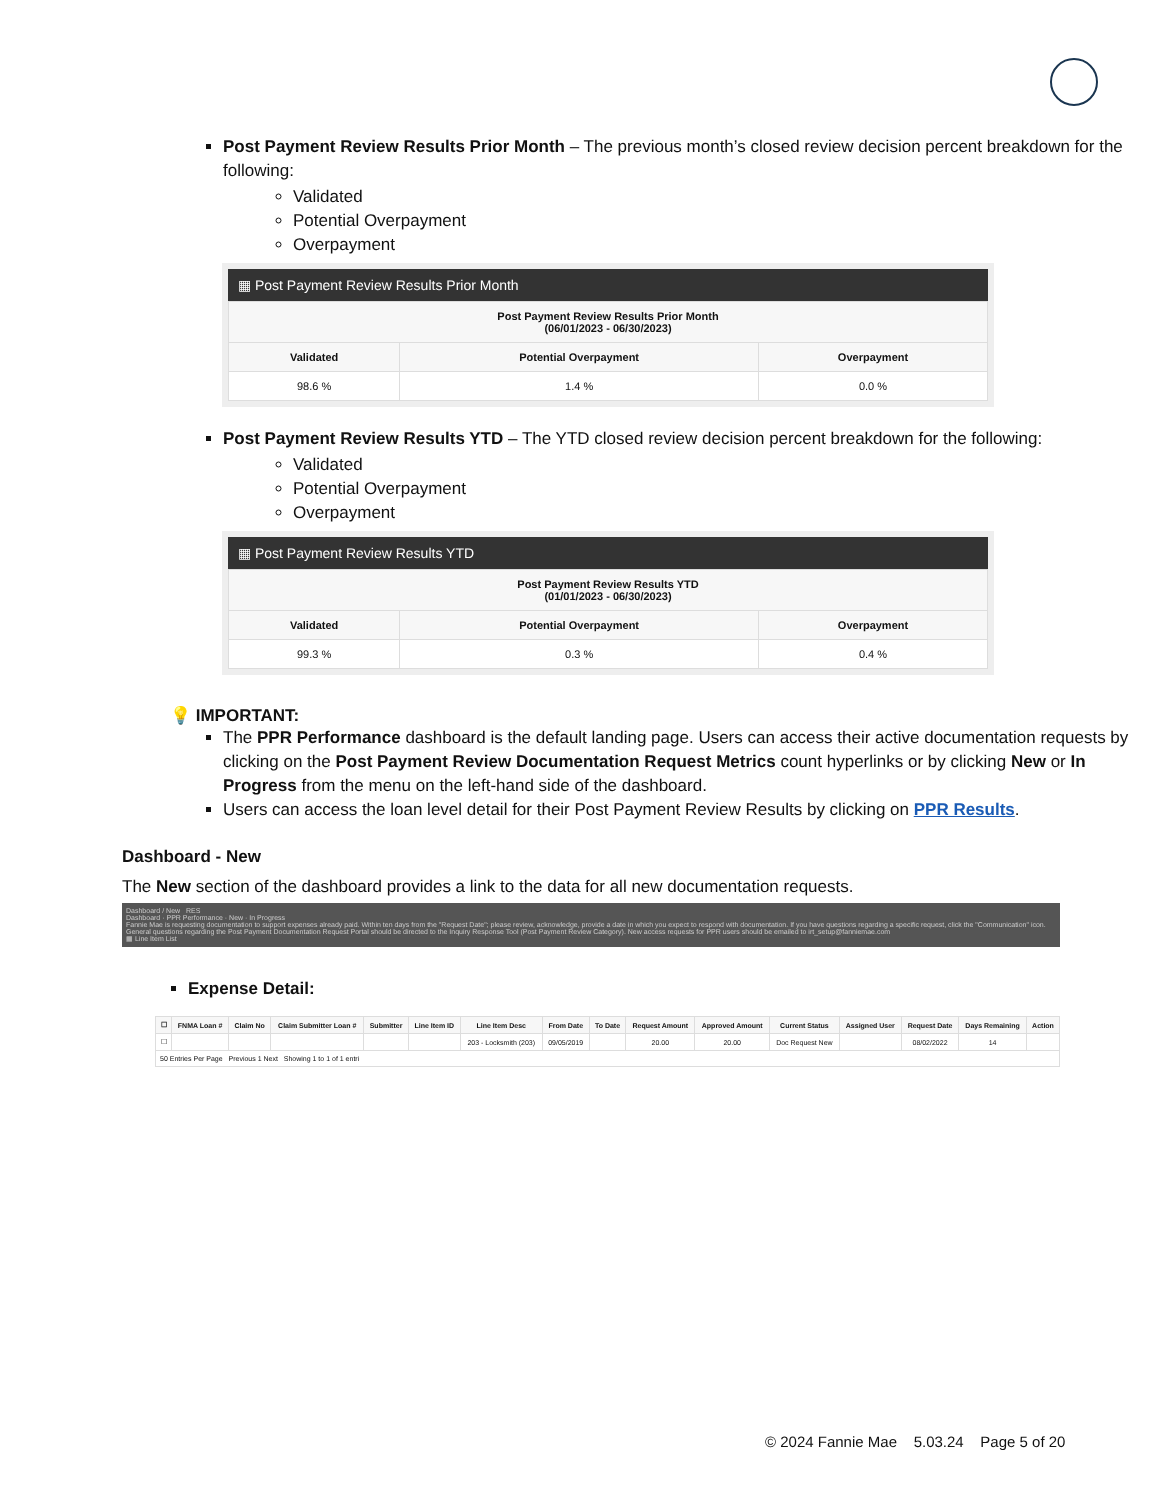Post Payment Review Results Prior Month – The previous month’s closed review decision percent breakdown for the following:
Validated
Potential Overpayment
Overpayment
▦ Post Payment Review Results Prior Month
| Post Payment Review Results Prior Month (06/01/2023 - 06/30/2023) | | |
| --- | --- | --- |
| Validated | Potential Overpayment | Overpayment |
| 98.6 % | 1.4 % | 0.0 % |
Post Payment Review Results YTD – The YTD closed review decision percent breakdown for the following:
Validated
Potential Overpayment
Overpayment
▦ Post Payment Review Results YTD
| Post Payment Review Results YTD (01/01/2023 - 06/30/2023) | | |
| --- | --- | --- |
| Validated | Potential Overpayment | Overpayment |
| 99.3 % | 0.3 % | 0.4 % |
💡 IMPORTANT:
The PPR Performance dashboard is the default landing page. Users can access their active documentation requests by clicking on the Post Payment Review Documentation Request Metrics count hyperlinks or by clicking New or In Progress from the menu on the left-hand side of the dashboard.
Users can access the loan level detail for their Post Payment Review Results by clicking on PPR Results.
Dashboard - New
The New section of the dashboard provides a link to the data for all new documentation requests.
Dashboard / New RES
Dashboard · PPR Performance · New · In Progress
Fannie Mae is requesting documentation to support expenses already paid. Within ten days from the "Request Date"; please review, acknowledge, provide a date in which you expect to respond with documentation. If you have questions regarding a specific request, click the "Communication" icon. General questions regarding the Post Payment Documentation Request Portal should be directed to the Inquiry Response Tool (Post Payment Review Category). New access requests for PPR users should be emailed to irt_setup@fanniemae.com
▦ Line Item List
Expense Detail:
| ☐ | FNMA Loan # | Claim No | Claim Submitter Loan # | Submitter | Line Item ID | Line Item Desc | From Date | To Date | Request Amount | Approved Amount | Current Status | Assigned User | Request Date | Days Remaining | Action |
| --- | --- | --- | --- | --- | --- | --- | --- | --- | --- | --- | --- | --- | --- | --- | --- |
| ☐ | | | | | | 203 - Locksmith (203) | 09/05/2019 | | 20.00 | 20.00 | Doc Request New | | 08/02/2022 | 14 | |
| 50 Entries Per Page Previous 1 Next Showing 1 to 1 of 1 entri | | | | | | | | | | | | | | | |
© 2024 Fannie Mae 5.03.24 Page 5 of 20